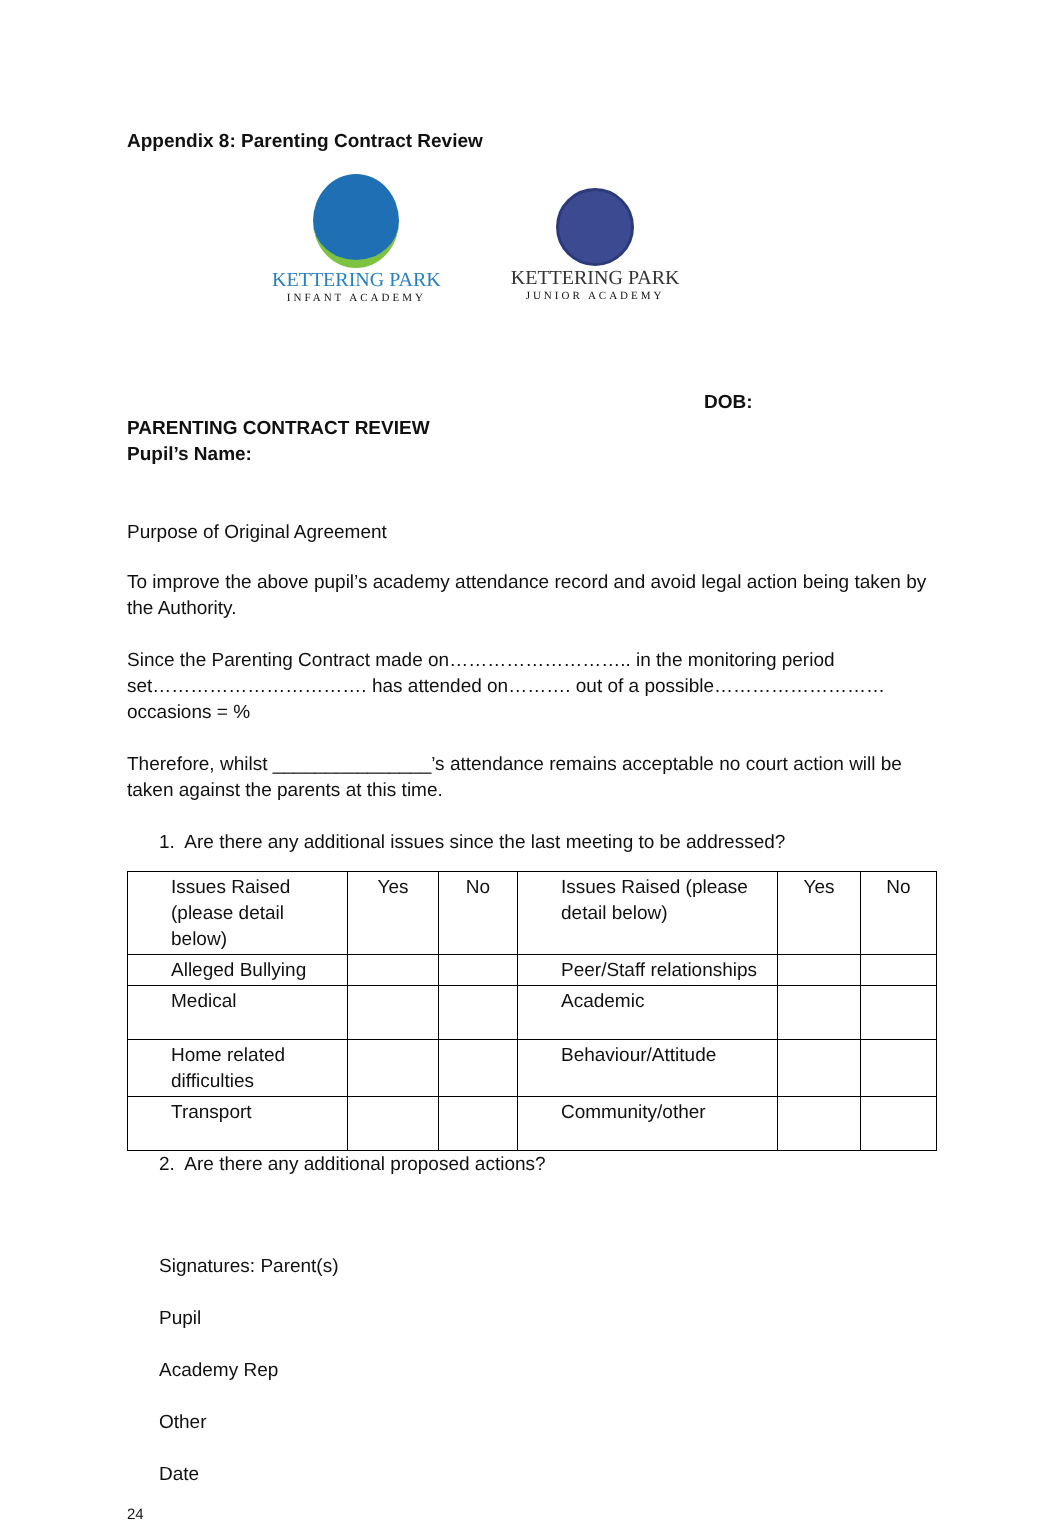Appendix 8: Parenting Contract Review
KETTERING PARK
INFANT ACADEMY
KETTERING PARK
JUNIOR ACADEMY
DOB:
PARENTING CONTRACT REVIEW
Pupil’s Name:
Purpose of Original Agreement
To improve the above pupil’s academy attendance record and avoid legal action being taken by the Authority.
Since the Parenting Contract made on……………………….. in the monitoring period set……………………………. has attended on………. out of a possible……………………… occasions = %
Therefore, whilst _______________’s attendance remains acceptable no court action will be taken against the parents at this time.
1. Are there any additional issues since the last meeting to be addressed?
| Issues Raised (please detail below) | Yes | No | Issues Raised (please detail below) | Yes | No |
| Alleged Bullying | | | Peer/Staff relationships | | |
| Medical | | | Academic | | |
| Home related difficulties | | | Behaviour/Attitude | | |
| Transport | | | Community/other | | |
2. Are there any additional proposed actions?
Signatures: Parent(s)
Pupil
Academy Rep
Other
Date
24